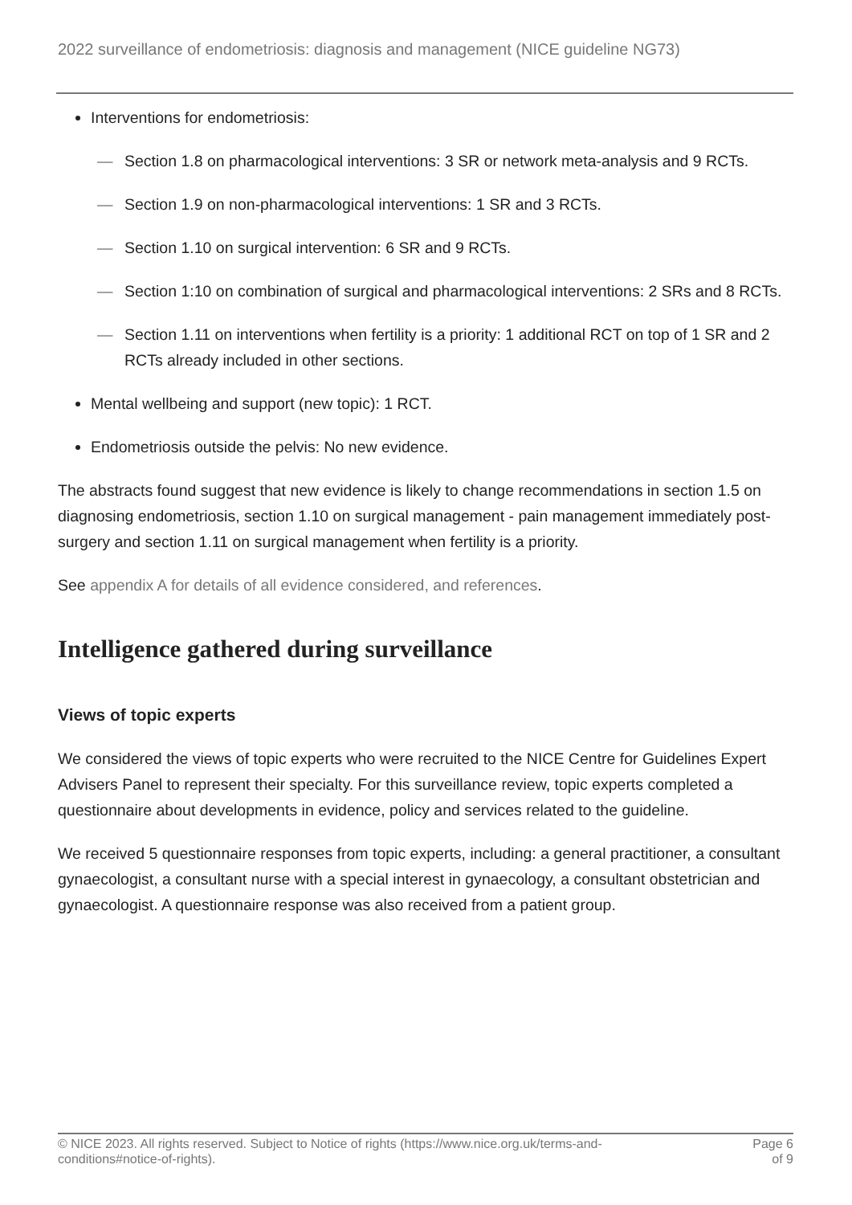2022 surveillance of endometriosis: diagnosis and management (NICE guideline NG73)
Interventions for endometriosis:
— Section 1.8 on pharmacological interventions: 3 SR or network meta-analysis and 9 RCTs.
— Section 1.9 on non-pharmacological interventions: 1 SR and 3 RCTs.
— Section 1.10 on surgical intervention: 6 SR and 9 RCTs.
— Section 1:10 on combination of surgical and pharmacological interventions: 2 SRs and 8 RCTs.
— Section 1.11 on interventions when fertility is a priority: 1 additional RCT on top of 1 SR and 2 RCTs already included in other sections.
Mental wellbeing and support (new topic): 1 RCT.
Endometriosis outside the pelvis: No new evidence.
The abstracts found suggest that new evidence is likely to change recommendations in section 1.5 on diagnosing endometriosis, section 1.10 on surgical management - pain management immediately post-surgery and section 1.11 on surgical management when fertility is a priority.
See appendix A for details of all evidence considered, and references.
Intelligence gathered during surveillance
Views of topic experts
We considered the views of topic experts who were recruited to the NICE Centre for Guidelines Expert Advisers Panel to represent their specialty. For this surveillance review, topic experts completed a questionnaire about developments in evidence, policy and services related to the guideline.
We received 5 questionnaire responses from topic experts, including: a general practitioner, a consultant gynaecologist, a consultant nurse with a special interest in gynaecology, a consultant obstetrician and gynaecologist. A questionnaire response was also received from a patient group.
© NICE 2023. All rights reserved. Subject to Notice of rights (https://www.nice.org.uk/terms-and-
conditions#notice-of-rights).
Page 6
of 9